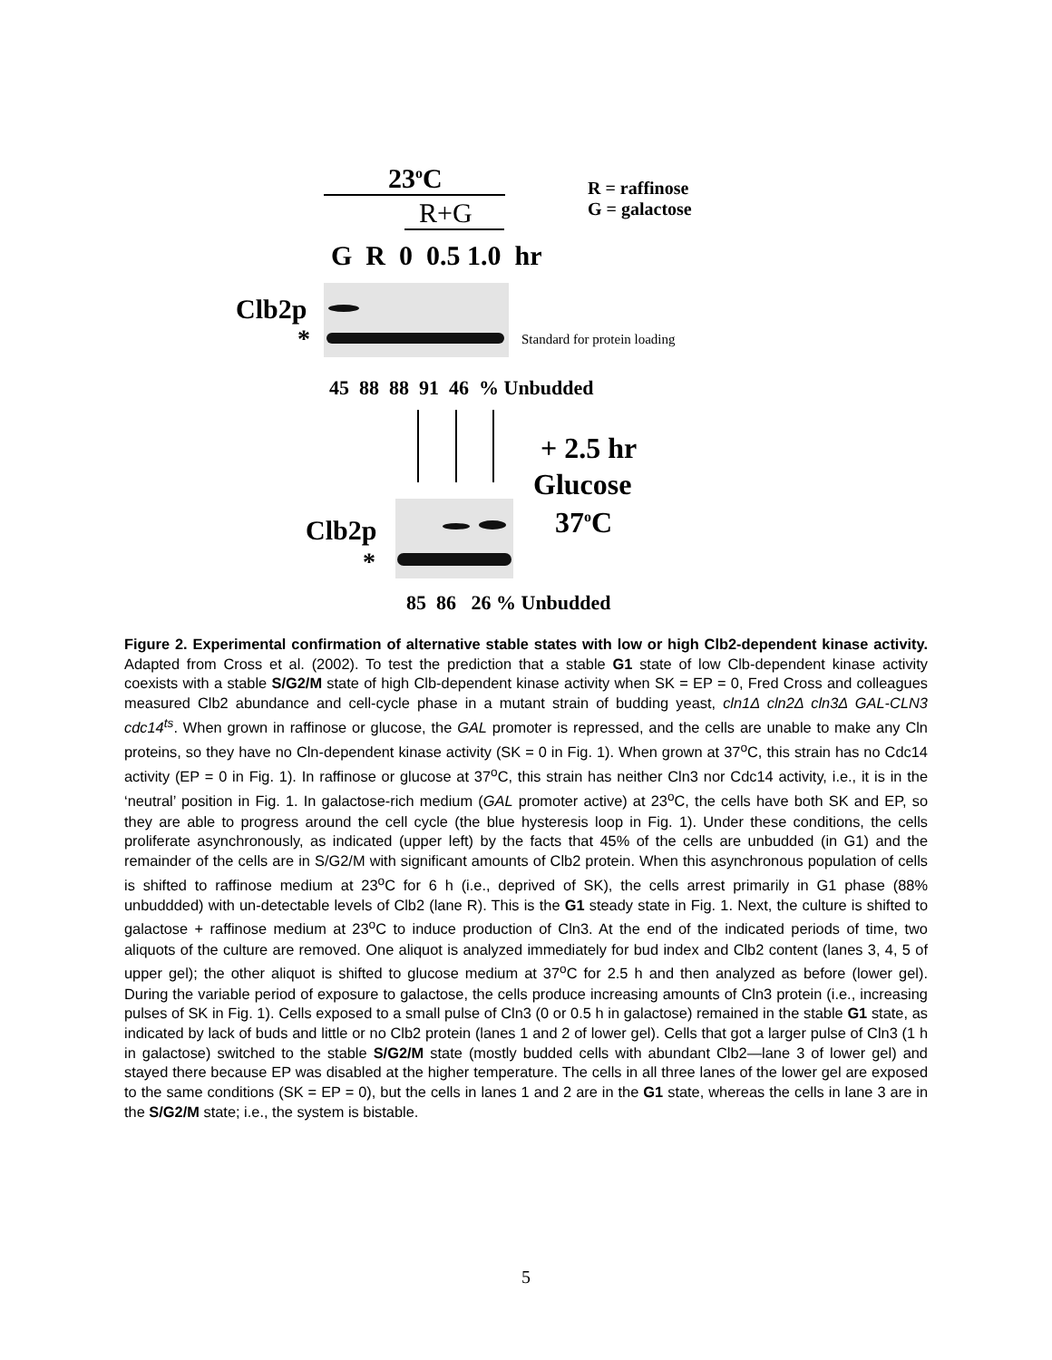23<sup>o</sup>C
R+G
R = raffinose
G = galactose
G R 0 0.5 1.0 hr
Clb2p
* Standard for protein loading
45 88 88 91 46 % Unbudded
+ 2.5 hr
Glucose
37<sup>o</sup>C
Clb2p
*
85 86 26 % Unbudded
Figure 2. Experimental confirmation of alternative stable states with low or high Clb2-dependent kinase activity. Adapted from Cross et al. (2002). To test the prediction that a stable G1 state of low Clb-dependent kinase activity coexists with a stable S/G2/M state of high Clb-dependent kinase activity when SK = EP = 0, Fred Cross and colleagues measured Clb2 abundance and cell-cycle phase in a mutant strain of budding yeast, cln1Δ cln2Δ cln3Δ GAL-CLN3 cdc14<sup>ts</sup>. When grown in raffinose or glucose, the GAL promoter is repressed, and the cells are unable to make any Cln proteins, so they have no Cln-dependent kinase activity (SK = 0 in Fig. 1). When grown at 37<sup>o</sup>C, this strain has no Cdc14 activity (EP = 0 in Fig. 1). In raffinose or glucose at 37<sup>o</sup>C, this strain has neither Cln3 nor Cdc14 activity, i.e., it is in the ‘neutral’ position in Fig. 1. In galactose-rich medium (GAL promoter active) at 23<sup>o</sup>C, the cells have both SK and EP, so they are able to progress around the cell cycle (the blue hysteresis loop in Fig. 1). Under these conditions, the cells proliferate asynchronously, as indicated (upper left) by the facts that 45% of the cells are unbudded (in G1) and the remainder of the cells are in S/G2/M with significant amounts of Clb2 protein. When this asynchronous population of cells is shifted to raffinose medium at 23<sup>o</sup>C for 6 h (i.e., deprived of SK), the cells arrest primarily in G1 phase (88% unbuddded) with un-detectable levels of Clb2 (lane R). This is the G1 steady state in Fig. 1. Next, the culture is shifted to galactose + raffinose medium at 23<sup>o</sup>C to induce production of Cln3. At the end of the indicated periods of time, two aliquots of the culture are removed. One aliquot is analyzed immediately for bud index and Clb2 content (lanes 3, 4, 5 of upper gel); the other aliquot is shifted to glucose medium at 37<sup>o</sup>C for 2.5 h and then analyzed as before (lower gel). During the variable period of exposure to galactose, the cells produce increasing amounts of Cln3 protein (i.e., increasing pulses of SK in Fig. 1). Cells exposed to a small pulse of Cln3 (0 or 0.5 h in galactose) remained in the stable G1 state, as indicated by lack of buds and little or no Clb2 protein (lanes 1 and 2 of lower gel). Cells that got a larger pulse of Cln3 (1 h in galactose) switched to the stable S/G2/M state (mostly budded cells with abundant Clb2—lane 3 of lower gel) and stayed there because EP was disabled at the higher temperature. The cells in all three lanes of the lower gel are exposed to the same conditions (SK = EP = 0), but the cells in lanes 1 and 2 are in the G1 state, whereas the cells in lane 3 are in the S/G2/M state; i.e., the system is bistable.
5